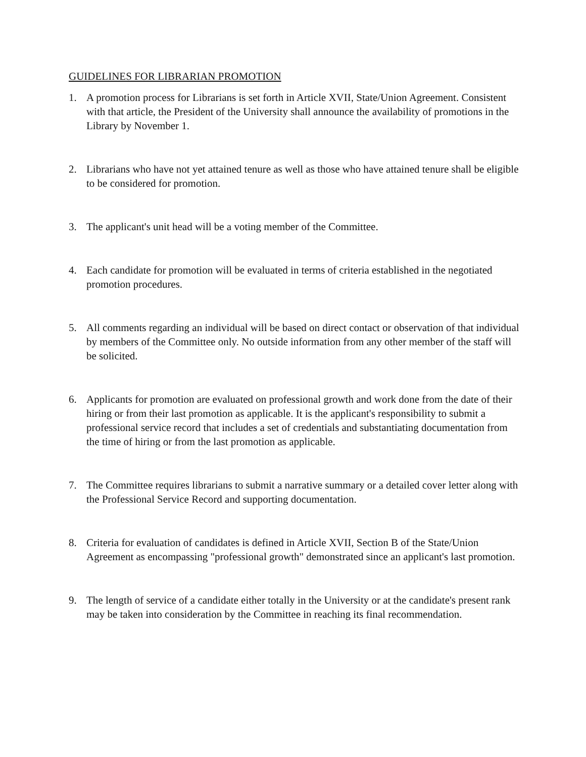GUIDELINES FOR LIBRARIAN PROMOTION
1. A promotion process for Librarians is set forth in Article XVII, State/Union Agreement. Consistent with that article, the President of the University shall announce the availability of promotions in the Library by November 1.
2. Librarians who have not yet attained tenure as well as those who have attained tenure shall be eligible to be considered for promotion.
3. The applicant's unit head will be a voting member of the Committee.
4. Each candidate for promotion will be evaluated in terms of criteria established in the negotiated promotion procedures.
5. All comments regarding an individual will be based on direct contact or observation of that individual by members of the Committee only. No outside information from any other member of the staff will be solicited.
6. Applicants for promotion are evaluated on professional growth and work done from the date of their hiring or from their last promotion as applicable. It is the applicant's responsibility to submit a professional service record that includes a set of credentials and substantiating documentation from the time of hiring or from the last promotion as applicable.
7. The Committee requires librarians to submit a narrative summary or a detailed cover letter along with the Professional Service Record and supporting documentation.
8. Criteria for evaluation of candidates is defined in Article XVII, Section B of the State/Union Agreement as encompassing "professional growth" demonstrated since an applicant's last promotion.
9. The length of service of a candidate either totally in the University or at the candidate's present rank may be taken into consideration by the Committee in reaching its final recommendation.